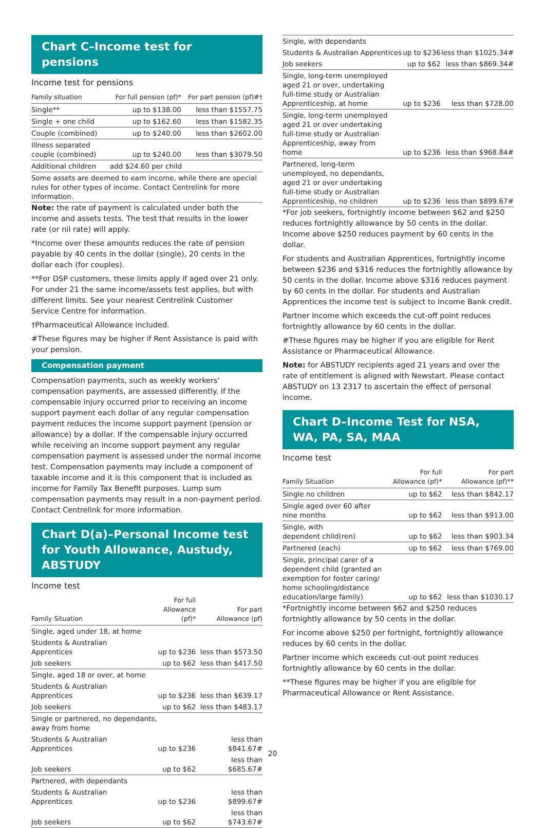Chart C–Income test for pensions
Income test for pensions
| Family situation | For full pension (pf)* | For part pension (pf)#† |
| --- | --- | --- |
| Single** | up to $138.00 | less than $1557.75 |
| Single + one child | up to $162.60 | less than $1582.35 |
| Couple (combined) | up to $240.00 | less than $2602.00 |
| Illness separated couple (combined) | up to $240.00 | less than $3079.50 |
| Additional children | add $24.60 per child | |
| Some assets are deemed to earn income, while there are special rules for other types of income. Contact Centrelink for more information. | | |
Note: the rate of payment is calculated under both the income and assets tests. The test that results in the lower rate (or nil rate) will apply.
*Income over these amounts reduces the rate of pension payable by 40 cents in the dollar (single), 20 cents in the dollar each (for couples).
**For DSP customers, these limits apply if aged over 21 only. For under 21 the same income/assets test applies, but with different limits. See your nearest Centrelink Customer Service Centre for information.
†Pharmaceutical Allowance included.
#These figures may be higher if Rent Assistance is paid with your pension.
Compensation payment
Compensation payments, such as weekly workers' compensation payments, are assessed differently. If the compensable injury occurred prior to receiving an income support payment each dollar of any regular compensation payment reduces the income support payment (pension or allowance) by a dollar. If the compensable injury occurred while receiving an income support payment any regular compensation payment is assessed under the normal income test. Compensation payments may include a component of taxable income and it is this component that is included as income for Family Tax Benefit purposes. Lump sum compensation payments may result in a non-payment period. Contact Centrelink for more information.
Chart D(a)–Personal Income test for Youth Allowance, Austudy, ABSTUDY
Income test
| Family Situation | For full Allowance (pf)* | For part Allowance (pf) |
| --- | --- | --- |
| Single, aged under 18, at home | | |
| Students & Australian Apprentices | up to $236 | less than $573.50 |
| Job seekers | up to $62 | less than $417.50 |
| Single, aged 18 or over, at home | | |
| Students & Australian Apprentices | up to $236 | less than $639.17 |
| Job seekers | up to $62 | less than $483.17 |
| Single or partnered, no dependants, away from home | | |
| Students & Australian Apprentices | up to $236 | less than $841.67# |
| Job seekers | up to $62 | less than $685.67# |
| Partnered, with dependants | | |
| Students & Australian Apprentices | up to $236 | less than $899.67# |
| Job seekers | up to $62 | less than $743.67# |
| Single, with dependants | | |
| Students & Australian Apprentices | up to $236 | less than $1025.34# |
| Job seekers | up to $62 | less than $869.34# |
| Single, long-term unemployed aged 21 or over, undertaking full-time study or Australian Apprenticeship, at home | up to $236 | less than $728.00 |
| Single, long-term unemployed aged 21 or over undertaking full-time study or Australian Apprenticeship, away from home | up to $236 | less than $968.84# |
| Partnered, long-term unemployed, no dependants, aged 21 or over undertaking full-time study or Australian Apprenticeship, no children | up to $236 | less than $899.67# |
*For job seekers, fortnightly income between $62 and $250 reduces fortnightly allowance by 50 cents in the dollar. Income above $250 reduces payment by 60 cents in the dollar.
For students and Australian Apprentices, fortnightly income between $236 and $316 reduces the fortnightly allowance by 50 cents in the dollar. Income above $316 reduces payment by 60 cents in the dollar. For students and Australian Apprentices the income test is subject to Income Bank credit.
Partner income which exceeds the cut-off point reduces fortnightly allowance by 60 cents in the dollar.
#These figures may be higher if you are eligible for Rent Assistance or Pharmaceutical Allowance.
Note: for ABSTUDY recipients aged 21 years and over the rate of entitlement is aligned with Newstart. Please contact ABSTUDY on 13 2317 to ascertain the effect of personal income.
Chart D–Income Test for NSA, WA, PA, SA, MAA
Income test
| Family Situation | For full Allowance (pf)* | For part Allowance (pf)** |
| --- | --- | --- |
| Single no children | up to $62 | less than $842.17 |
| Single aged over 60 after nine months | up to $62 | less than $913.00 |
| Single, with dependent child(ren) | up to $62 | less than $903.34 |
| Partnered (each) | up to $62 | less than $769.00 |
| Single, principal carer of a dependent child (granted an exemption for foster caring/ home schooling/distance education/large family) | up to $62 | less than $1030.17 |
*Fortnightly income between $62 and $250 reduces fortnightly allowance by 50 cents in the dollar.
For income above $250 per fortnight, fortnightly allowance reduces by 60 cents in the dollar.
Partner income which exceeds cut-out point reduces fortnightly allowance by 60 cents in the dollar.
**These figures may be higher if you are eligible for Pharmaceutical Allowance or Rent Assistance.
20